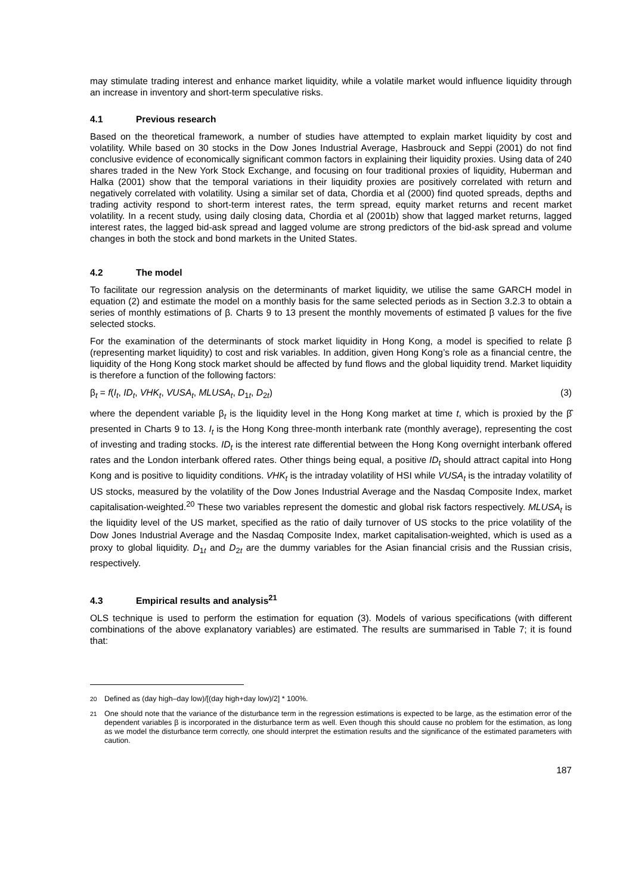may stimulate trading interest and enhance market liquidity, while a volatile market would influence liquidity through an increase in inventory and short-term speculative risks.
4.1 Previous research
Based on the theoretical framework, a number of studies have attempted to explain market liquidity by cost and volatility. While based on 30 stocks in the Dow Jones Industrial Average, Hasbrouck and Seppi (2001) do not find conclusive evidence of economically significant common factors in explaining their liquidity proxies. Using data of 240 shares traded in the New York Stock Exchange, and focusing on four traditional proxies of liquidity, Huberman and Halka (2001) show that the temporal variations in their liquidity proxies are positively correlated with return and negatively correlated with volatility. Using a similar set of data, Chordia et al (2000) find quoted spreads, depths and trading activity respond to short-term interest rates, the term spread, equity market returns and recent market volatility. In a recent study, using daily closing data, Chordia et al (2001b) show that lagged market returns, lagged interest rates, the lagged bid-ask spread and lagged volume are strong predictors of the bid-ask spread and volume changes in both the stock and bond markets in the United States.
4.2 The model
To facilitate our regression analysis on the determinants of market liquidity, we utilise the same GARCH model in equation (2) and estimate the model on a monthly basis for the same selected periods as in Section 3.2.3 to obtain a series of monthly estimations of β. Charts 9 to 13 present the monthly movements of estimated β values for the five selected stocks.
For the examination of the determinants of stock market liquidity in Hong Kong, a model is specified to relate β (representing market liquidity) to cost and risk variables. In addition, given Hong Kong’s role as a financial centre, the liquidity of the Hong Kong stock market should be affected by fund flows and the global liquidity trend. Market liquidity is therefore a function of the following factors:
β<sub>t</sub> = f(I<sub>t</sub>, ID<sub>t</sub>, VHK<sub>t</sub>, VUSA<sub>t</sub>, MLUSA<sub>t</sub>, D<sub>1t</sub>, D<sub>2t</sub>) (3)
where the dependent variable β<sub>t</sub> is the liquidity level in the Hong Kong market at time t, which is proxied by the β̂ presented in Charts 9 to 13. I<sub>t</sub> is the Hong Kong three-month interbank rate (monthly average), representing the cost of investing and trading stocks. ID<sub>t</sub> is the interest rate differential between the Hong Kong overnight interbank offered rates and the London interbank offered rates. Other things being equal, a positive ID<sub>t</sub> should attract capital into Hong Kong and is positive to liquidity conditions. VHK<sub>t</sub> is the intraday volatility of HSI while VUSA<sub>t</sub> is the intraday volatility of US stocks, measured by the volatility of the Dow Jones Industrial Average and the Nasdaq Composite Index, market capitalisation-weighted.<sup>20</sup> These two variables represent the domestic and global risk factors respectively. MLUSA<sub>t</sub> is the liquidity level of the US market, specified as the ratio of daily turnover of US stocks to the price volatility of the Dow Jones Industrial Average and the Nasdaq Composite Index, market capitalisation-weighted, which is used as a proxy to global liquidity. D<sub>1t</sub> and D<sub>2t</sub> are the dummy variables for the Asian financial crisis and the Russian crisis, respectively.
4.3 Empirical results and analysis<sup>21</sup>
OLS technique is used to perform the estimation for equation (3). Models of various specifications (with different combinations of the above explanatory variables) are estimated. The results are summarised in Table 7; it is found that:
<sup>20</sup> Defined as (day high–day low)/[(day high+day low)/2] * 100%.
<sup>21</sup> One should note that the variance of the disturbance term in the regression estimations is expected to be large, as the estimation error of the dependent variables β is incorporated in the disturbance term as well. Even though this should cause no problem for the estimation, as long as we model the disturbance term correctly, one should interpret the estimation results and the significance of the estimated parameters with caution.
187